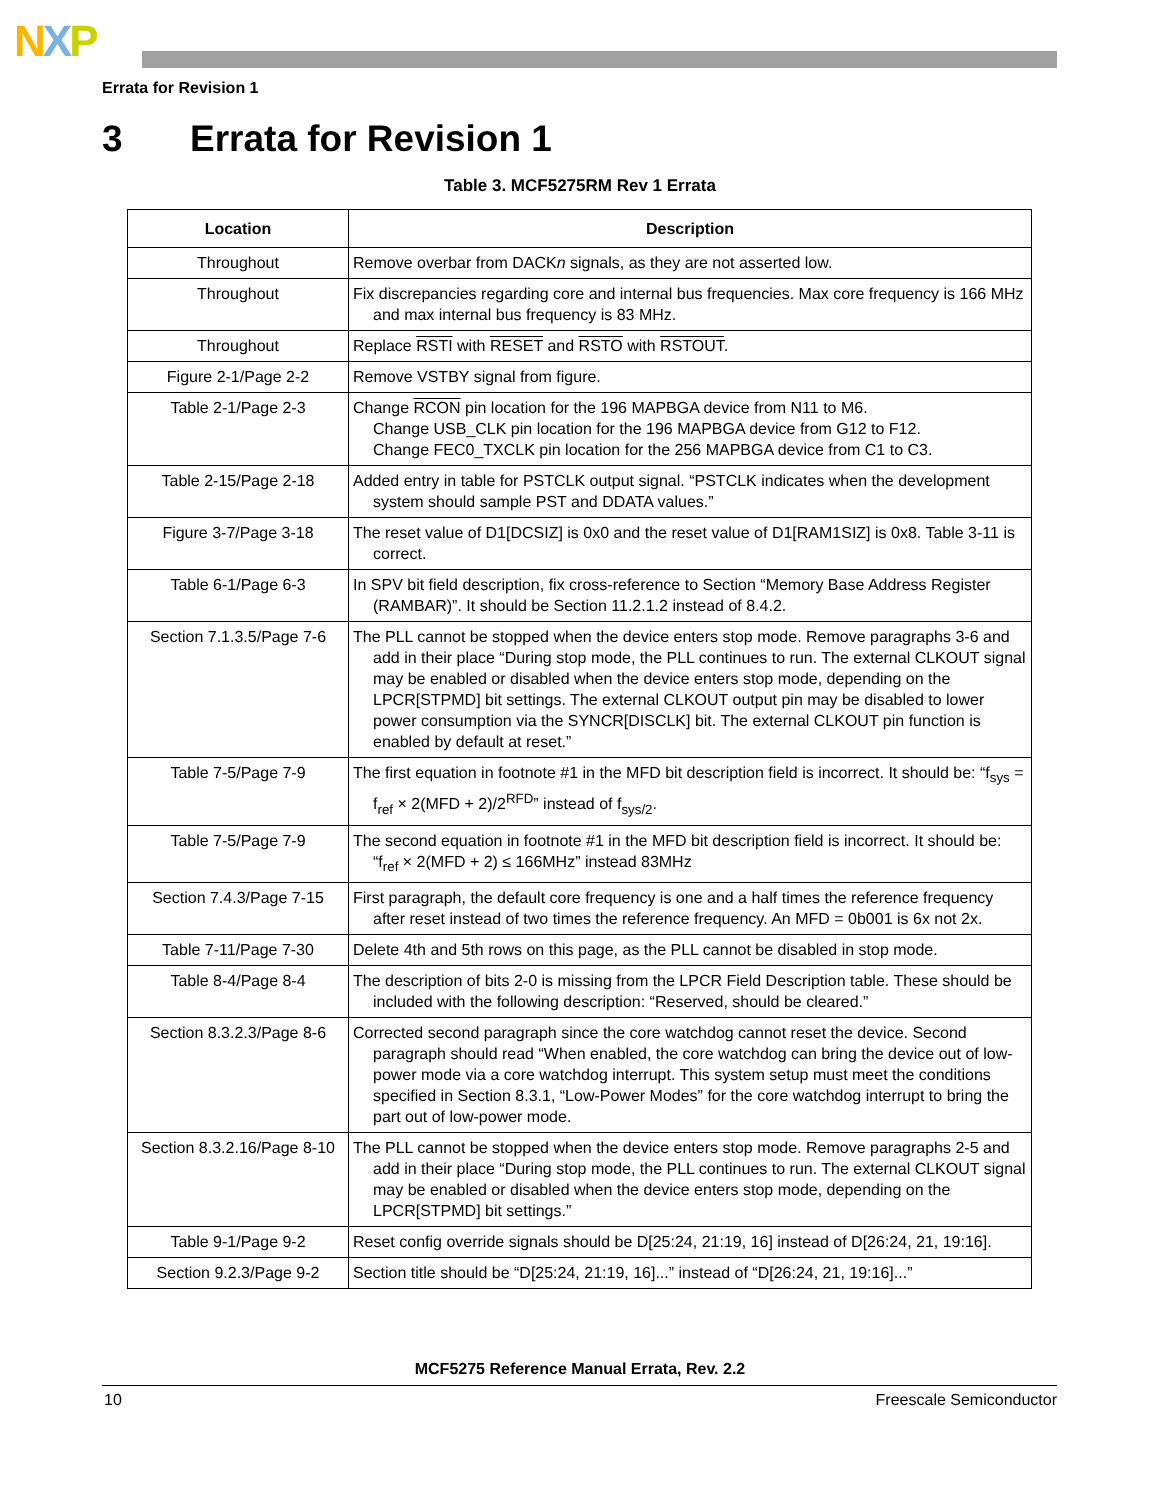NXP
Errata for Revision 1
3 Errata for Revision 1
Table 3. MCF5275RM Rev 1 Errata
| Location | Description |
| --- | --- |
| Throughout | Remove overbar from DACK n signals, as they are not asserted low. |
| Throughout | Fix discrepancies regarding core and internal bus frequencies. Max core frequency is 166 MHz and max internal bus frequency is 83 MHz. |
| Throughout | Replace RSTI with RESET and RSTO with RSTOUT . |
| Figure 2-1/Page 2-2 | Remove VSTBY signal from figure. |
| Table 2-1/Page 2-3 | Change RCON pin location for the 196 MAPBGA device from N11 to M6. Change USB_CLK pin location for the 196 MAPBGA device from G12 to F12. Change FEC0_TXCLK pin location for the 256 MAPBGA device from C1 to C3. |
| Table 2-15/Page 2-18 | Added entry in table for PSTCLK output signal. “PSTCLK indicates when the development system should sample PST and DDATA values.” |
| Figure 3-7/Page 3-18 | The reset value of D1[DCSIZ] is 0x0 and the reset value of D1[RAM1SIZ] is 0x8. Table 3-11 is correct. |
| Table 6-1/Page 6-3 | In SPV bit field description, fix cross-reference to Section “Memory Base Address Register (RAMBAR)”. It should be Section 11.2.1.2 instead of 8.4.2. |
| Section 7.1.3.5/Page 7-6 | The PLL cannot be stopped when the device enters stop mode. Remove paragraphs 3-6 and add in their place “During stop mode, the PLL continues to run. The external CLKOUT signal may be enabled or disabled when the device enters stop mode, depending on the LPCR[STPMD] bit settings. The external CLKOUT output pin may be disabled to lower power consumption via the SYNCR[DISCLK] bit. The external CLKOUT pin function is enabled by default at reset.” |
| Table 7-5/Page 7-9 | The first equation in footnote #1 in the MFD bit description field is incorrect. It should be: “f<sub>sys</sub> = f<sub>ref</sub> × 2(MFD + 2)/2<sup>RFD</sup>” instead of f<sub>sys/2</sub>. |
| Table 7-5/Page 7-9 | The second equation in footnote #1 in the MFD bit description field is incorrect. It should be: “f<sub>ref</sub> × 2(MFD + 2) ≤ 166MHz” instead 83MHz |
| Section 7.4.3/Page 7-15 | First paragraph, the default core frequency is one and a half times the reference frequency after reset instead of two times the reference frequency. An MFD = 0b001 is 6x not 2x. |
| Table 7-11/Page 7-30 | Delete 4th and 5th rows on this page, as the PLL cannot be disabled in stop mode. |
| Table 8-4/Page 8-4 | The description of bits 2-0 is missing from the LPCR Field Description table. These should be included with the following description: “Reserved, should be cleared.” |
| Section 8.3.2.3/Page 8-6 | Corrected second paragraph since the core watchdog cannot reset the device. Second paragraph should read “When enabled, the core watchdog can bring the device out of low-power mode via a core watchdog interrupt. This system setup must meet the conditions specified in Section 8.3.1, “Low-Power Modes” for the core watchdog interrupt to bring the part out of low-power mode. |
| Section 8.3.2.16/Page 8-10 | The PLL cannot be stopped when the device enters stop mode. Remove paragraphs 2-5 and add in their place “During stop mode, the PLL continues to run. The external CLKOUT signal may be enabled or disabled when the device enters stop mode, depending on the LPCR[STPMD] bit settings.” |
| Table 9-1/Page 9-2 | Reset config override signals should be D[25:24, 21:19, 16] instead of D[26:24, 21, 19:16]. |
| Section 9.2.3/Page 9-2 | Section title should be “D[25:24, 21:19, 16]...” instead of “D[26:24, 21, 19:16]...” |
MCF5275 Reference Manual Errata, Rev. 2.2
10 Freescale Semiconductor